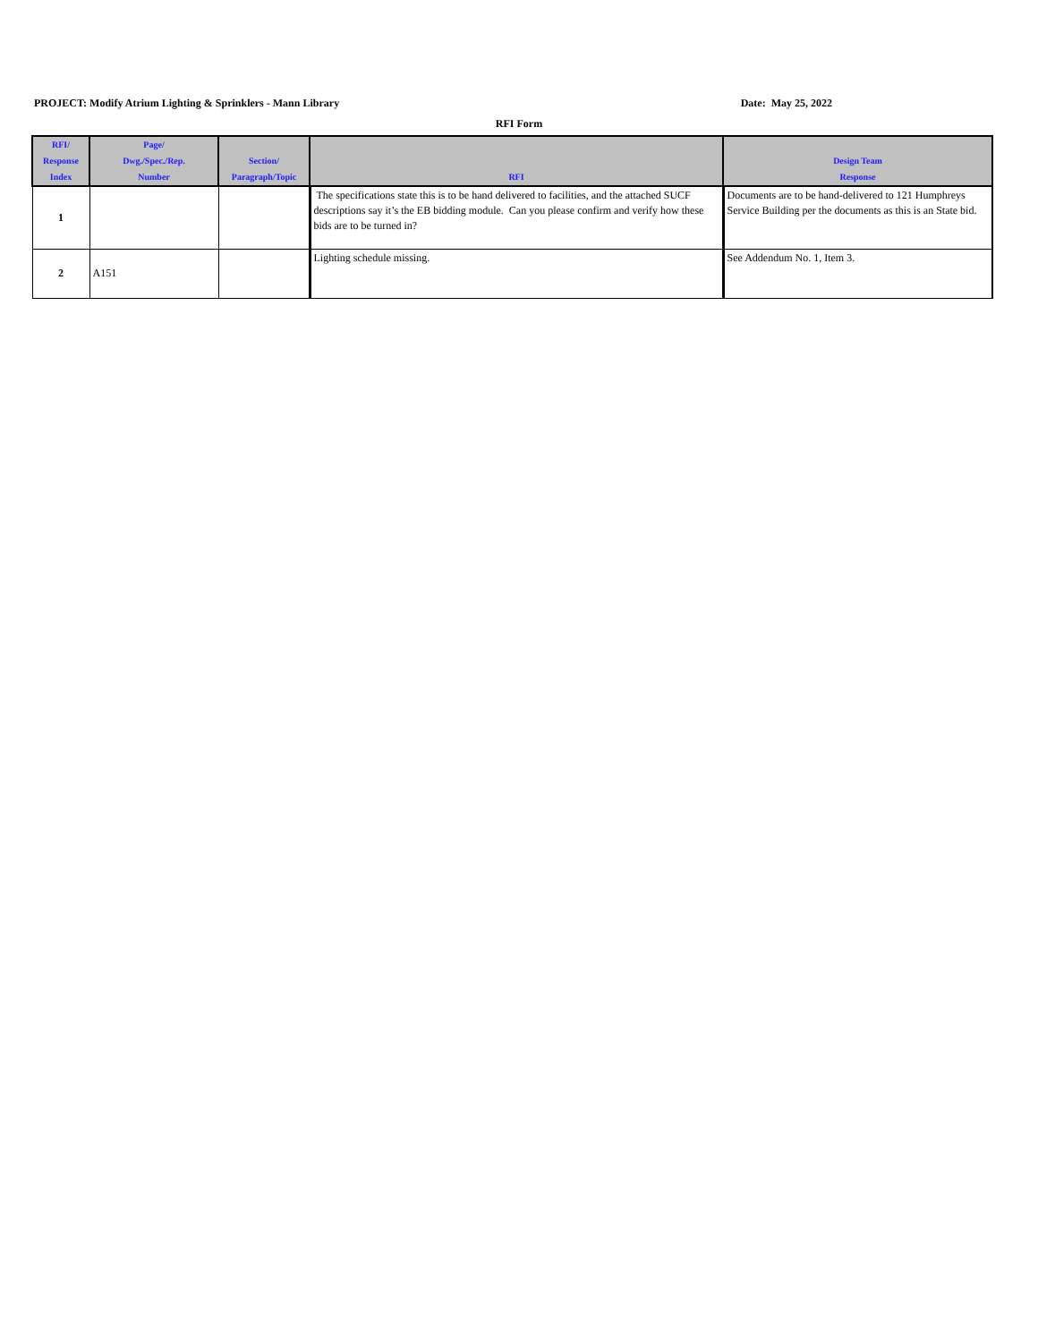PROJECT: Modify Atrium Lighting & Sprinklers - Mann Library
Date: May 25, 2022
RFI Form
| RFI/ Response Index | Page/ Dwg./Spec./Rep. Number | Section/ Paragraph/Topic | RFI | Design Team Response |
| --- | --- | --- | --- | --- |
| 1 | | | The specifications state this is to be hand delivered to facilities, and the attached SUCF descriptions say it’s the EB bidding module. Can you please confirm and verify how these bids are to be turned in? | Documents are to be hand-delivered to 121 Humphreys Service Building per the documents as this is an State bid. |
| 2 | A151 | | Lighting schedule missing. | See Addendum No. 1, Item 3. |